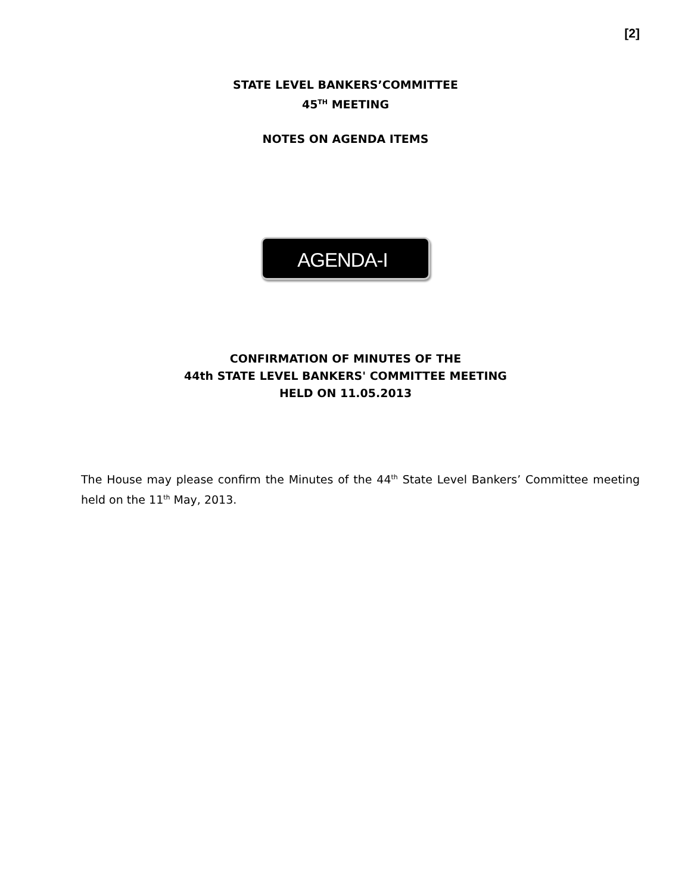[2]
STATE LEVEL BANKERS’COMMITTEE
45<sup>TH</sup> MEETING
NOTES ON AGENDA ITEMS
AGENDA-I
CONFIRMATION OF MINUTES OF THE
44th STATE LEVEL BANKERS' COMMITTEE MEETING
HELD ON 11.05.2013
The House may please confirm the Minutes of the 44<sup>th</sup> State Level Bankers’ Committee meeting held on the 11<sup>th</sup> May, 2013.